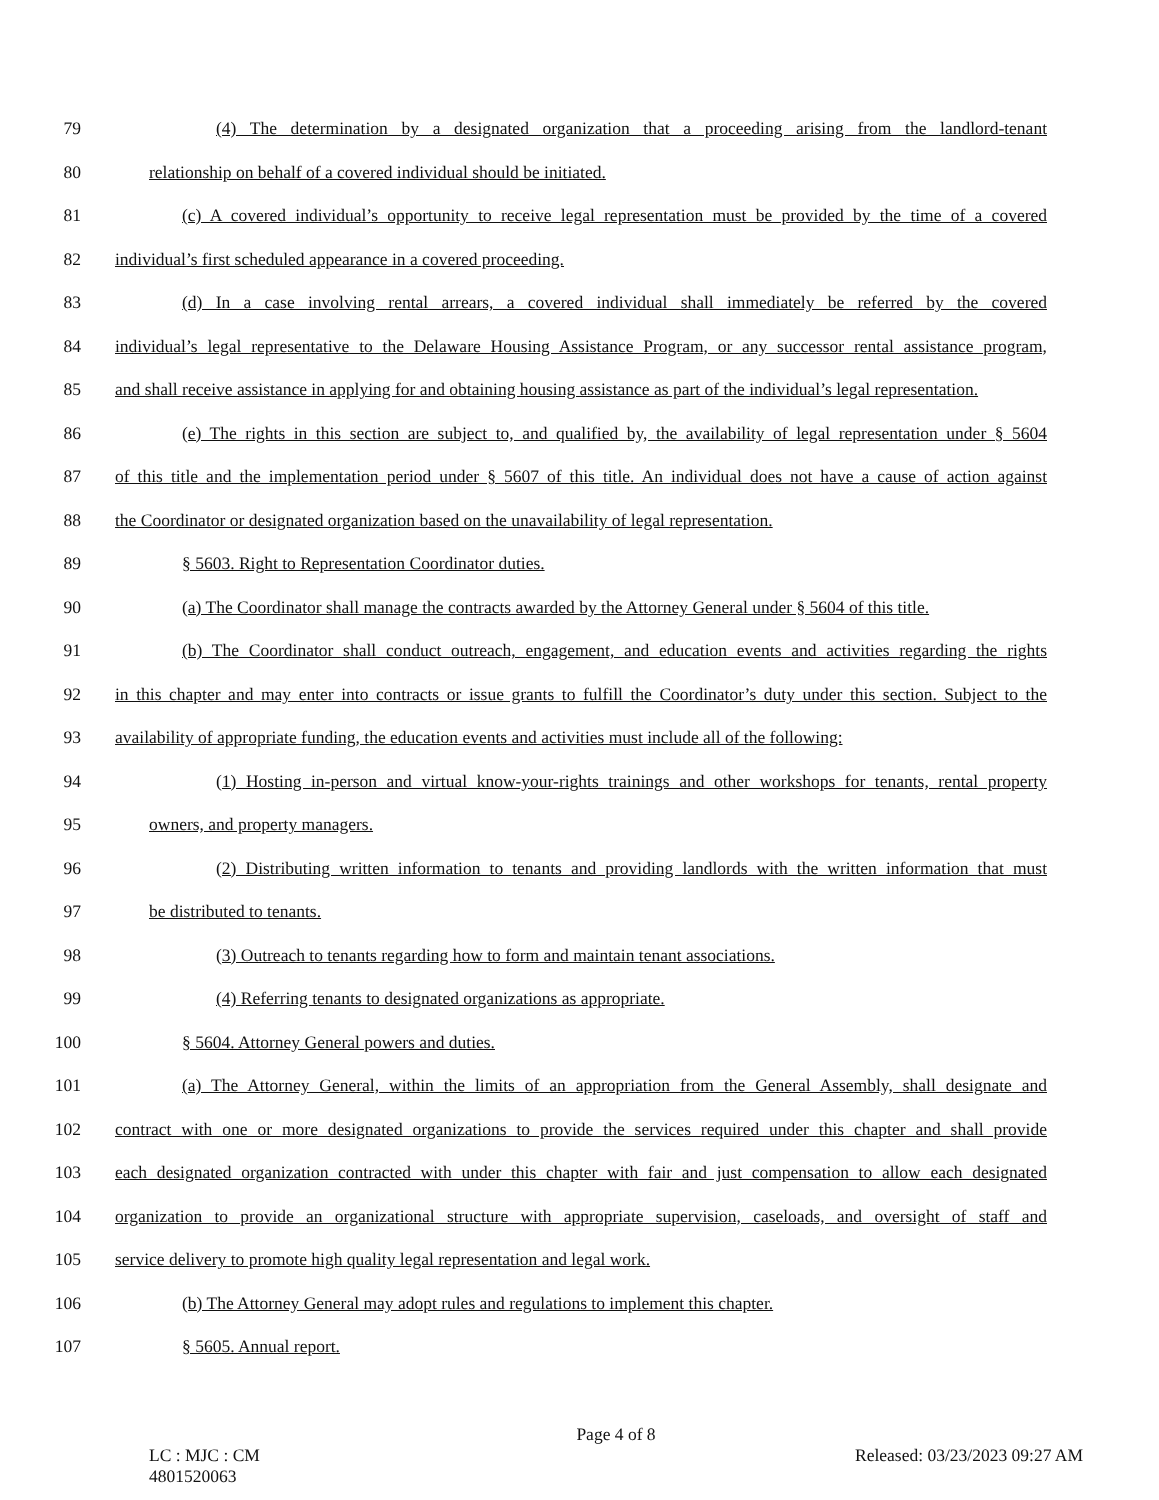79 (4) The determination by a designated organization that a proceeding arising from the landlord-tenant
80 relationship on behalf of a covered individual should be initiated.
81 (c) A covered individual’s opportunity to receive legal representation must be provided by the time of a covered
82 individual’s first scheduled appearance in a covered proceeding.
83 (d) In a case involving rental arrears, a covered individual shall immediately be referred by the covered
84 individual’s legal representative to the Delaware Housing Assistance Program, or any successor rental assistance program,
85 and shall receive assistance in applying for and obtaining housing assistance as part of the individual’s legal representation.
86 (e) The rights in this section are subject to, and qualified by, the availability of legal representation under § 5604
87 of this title and the implementation period under § 5607 of this title. An individual does not have a cause of action against
88 the Coordinator or designated organization based on the unavailability of legal representation.
89 § 5603. Right to Representation Coordinator duties.
90 (a) The Coordinator shall manage the contracts awarded by the Attorney General under § 5604 of this title.
91 (b) The Coordinator shall conduct outreach, engagement, and education events and activities regarding the rights
92 in this chapter and may enter into contracts or issue grants to fulfill the Coordinator’s duty under this section. Subject to the
93 availability of appropriate funding, the education events and activities must include all of the following:
94 (1) Hosting in-person and virtual know-your-rights trainings and other workshops for tenants, rental property
95 owners, and property managers.
96 (2) Distributing written information to tenants and providing landlords with the written information that must
97 be distributed to tenants.
98 (3) Outreach to tenants regarding how to form and maintain tenant associations.
99 (4) Referring tenants to designated organizations as appropriate.
100 § 5604. Attorney General powers and duties.
101 (a) The Attorney General, within the limits of an appropriation from the General Assembly, shall designate and
102 contract with one or more designated organizations to provide the services required under this chapter and shall provide
103 each designated organization contracted with under this chapter with fair and just compensation to allow each designated
104 organization to provide an organizational structure with appropriate supervision, caseloads, and oversight of staff and
105 service delivery to promote high quality legal representation and legal work.
106 (b) The Attorney General may adopt rules and regulations to implement this chapter.
107 § 5605. Annual report.
Page 4 of 8
LC : MJC : CM Released: 03/23/2023 09:27 AM
4801520063